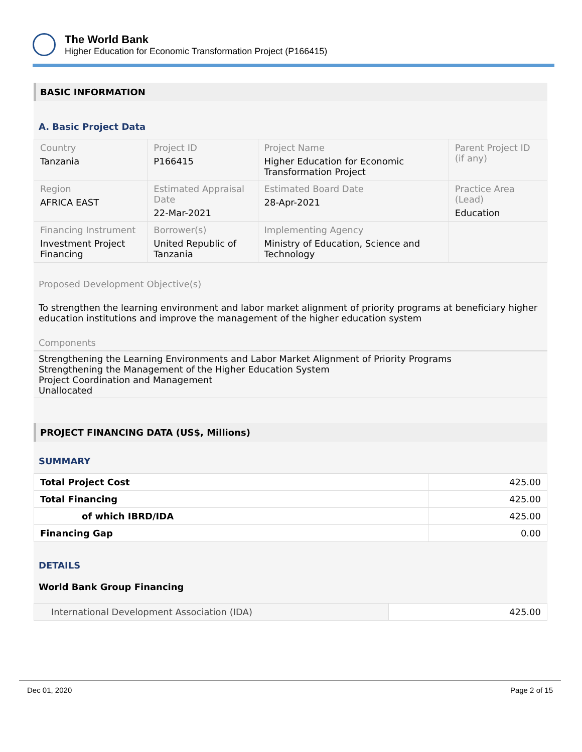The World Bank
Higher Education for Economic Transformation Project (P166415)
BASIC INFORMATION
A. Basic Project Data
| Country Tanzania | Project ID P166415 | Project Name Higher Education for Economic Transformation Project | Parent Project ID (if any) |
| Region AFRICA EAST | Estimated Appraisal Date 22-Mar-2021 | Estimated Board Date 28-Apr-2021 | Practice Area (Lead) Education |
| Financing Instrument Investment Project Financing | Borrower(s) United Republic of Tanzania | Implementing Agency Ministry of Education, Science and Technology | |
Proposed Development Objective(s)
To strengthen the learning environment and labor market alignment of priority programs at beneficiary higher education institutions and improve the management of the higher education system
Components
Strengthening the Learning Environments and Labor Market Alignment of Priority Programs
Strengthening the Management of the Higher Education System
Project Coordination and Management
Unallocated
PROJECT FINANCING DATA (US$, Millions)
SUMMARY
| Total Project Cost | 425.00 |
| Total Financing | 425.00 |
| of which IBRD/IDA | 425.00 |
| Financing Gap | 0.00 |
DETAILS
World Bank Group Financing
| International Development Association (IDA) | 425.00 |
Dec 01, 2020 Page 2 of 15